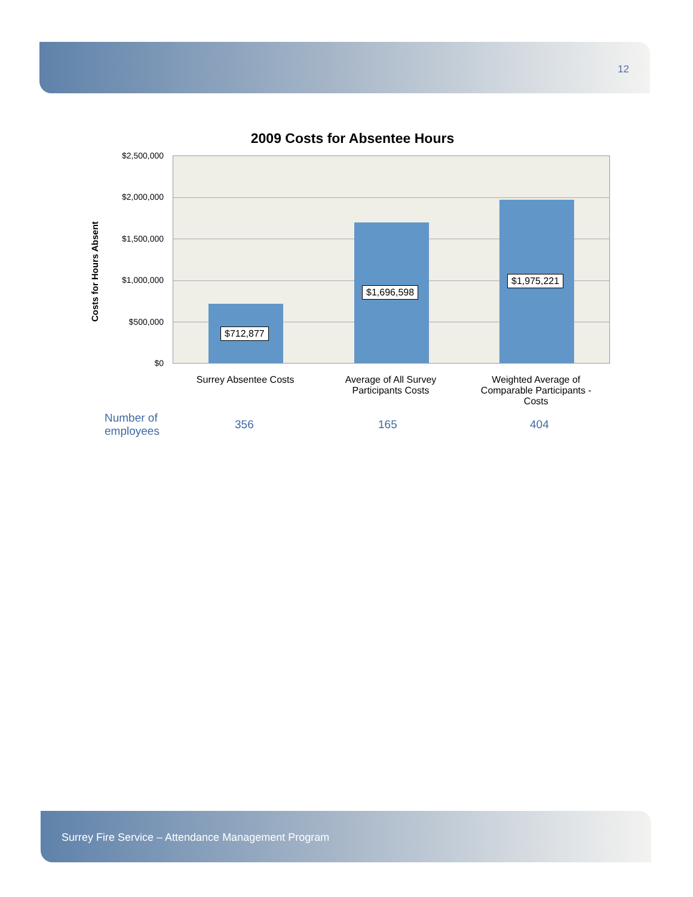12
2009 Costs for Absentee Hours
Costs for Hours Absent
$2,500,000
$2,000,000
$1,500,000
$1,000,000
$500,000
$0
$712,877
$1,696,598
$1,975,221
Surrey Absentee Costs Average of All Survey
Participants Costs
Weighted Average of
Comparable Participants -
Costs
| Number of employees | 356 | 165 | 404 |
Surrey Fire Service – Attendance Management Program